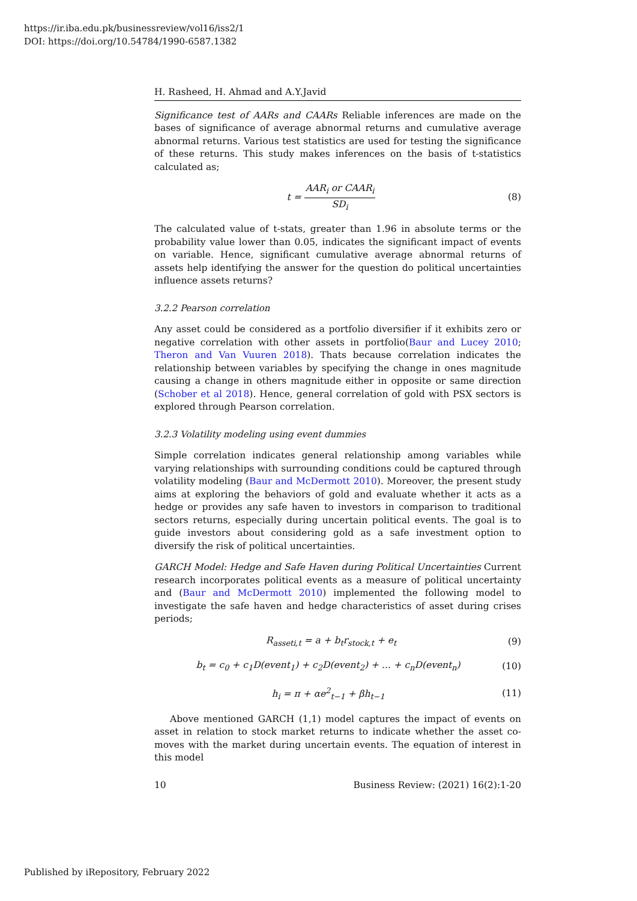https://ir.iba.edu.pk/businessreview/vol16/iss2/1
DOI: https://doi.org/10.54784/1990-6587.1382
H. Rasheed, H. Ahmad and A.Y.Javid
Significance test of AARs and CAARs Reliable inferences are made on the bases of significance of average abnormal returns and cumulative average abnormal returns. Various test statistics are used for testing the significance of these returns. This study makes inferences on the basis of t-statistics calculated as;
t = AAR<sub>i</sub> or CAAR<sub>i</sub> SD<sub>i</sub> (8)
The calculated value of t-stats, greater than 1.96 in absolute terms or the probability value lower than 0.05, indicates the significant impact of events on variable. Hence, significant cumulative average abnormal returns of assets help identifying the answer for the question do political uncertainties influence assets returns?
3.2.2 Pearson correlation
Any asset could be considered as a portfolio diversifier if it exhibits zero or negative correlation with other assets in portfolio(Baur and Lucey 2010; Theron and Van Vuuren 2018). Thats because correlation indicates the relationship between variables by specifying the change in ones magnitude causing a change in others magnitude either in opposite or same direction (Schober et al 2018). Hence, general correlation of gold with PSX sectors is explored through Pearson correlation.
3.2.3 Volatility modeling using event dummies
Simple correlation indicates general relationship among variables while varying relationships with surrounding conditions could be captured through volatility modeling (Baur and McDermott 2010). Moreover, the present study aims at exploring the behaviors of gold and evaluate whether it acts as a hedge or provides any safe haven to investors in comparison to traditional sectors returns, especially during uncertain political events. The goal is to guide investors about considering gold as a safe investment option to diversify the risk of political uncertainties.
GARCH Model: Hedge and Safe Haven during Political Uncertainties Current research incorporates political events as a measure of political uncertainty and (Baur and McDermott 2010) implemented the following model to investigate the safe haven and hedge characteristics of asset during crises periods;
R<sub>asseti,t</sub> = a + b<sub>t</sub>r<sub>stock,t</sub> + e<sub>t</sub> (9)
b<sub>t</sub> = c<sub>0</sub> + c<sub>1</sub>D(event<sub>1</sub>) + c<sub>2</sub>D(event<sub>2</sub>) + ... + c<sub>n</sub>D(event<sub>n</sub>) (10)
h<sub>i</sub> = π + αe<sup>2</sup><sub>t−1</sub> + βh<sub>t−1</sub> (11)
Above mentioned GARCH (1,1) model captures the impact of events on asset in relation to stock market returns to indicate whether the asset co-moves with the market during uncertain events. The equation of interest in this model
10 Business Review: (2021) 16(2):1-20
Published by iRepository, February 2022